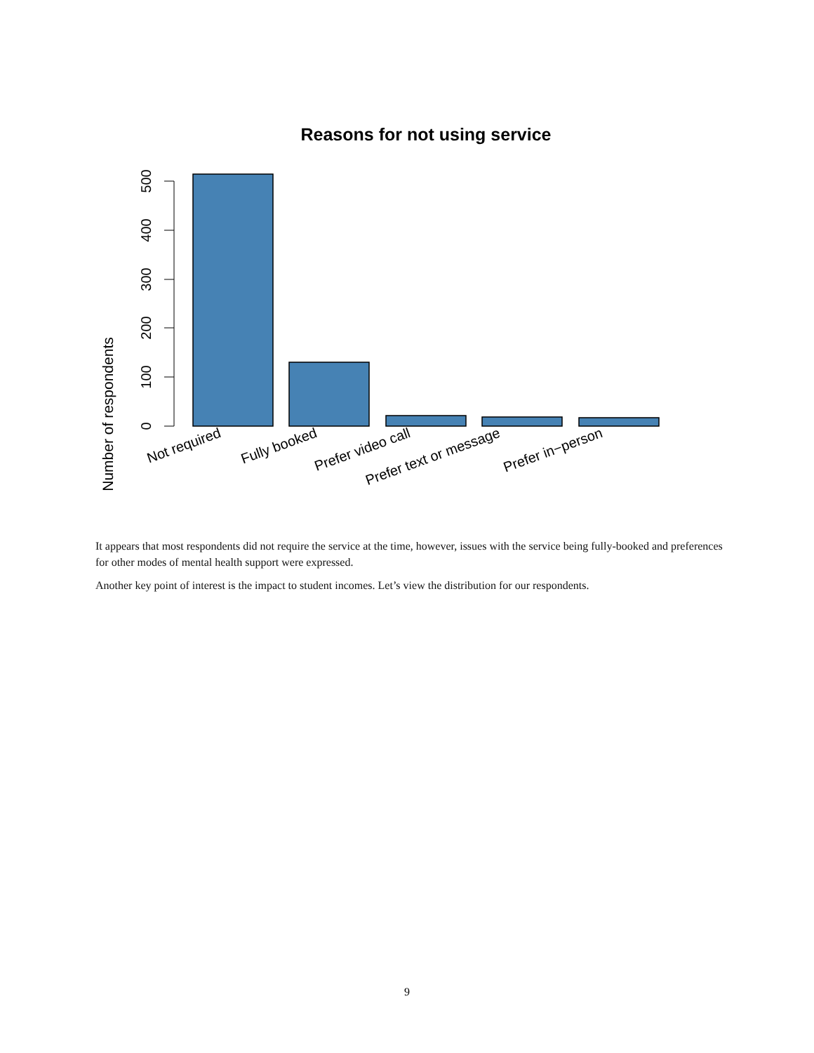Reasons for not using service
Number of respondents
0
100
200
300
400
500
Not required
Fully booked
Prefer video call
Prefer text or message
Prefer in−person
It appears that most respondents did not require the service at the time, however, issues with the service being fully-booked and preferences for other modes of mental health support were expressed.
Another key point of interest is the impact to student incomes. Let’s view the distribution for our respondents.
9